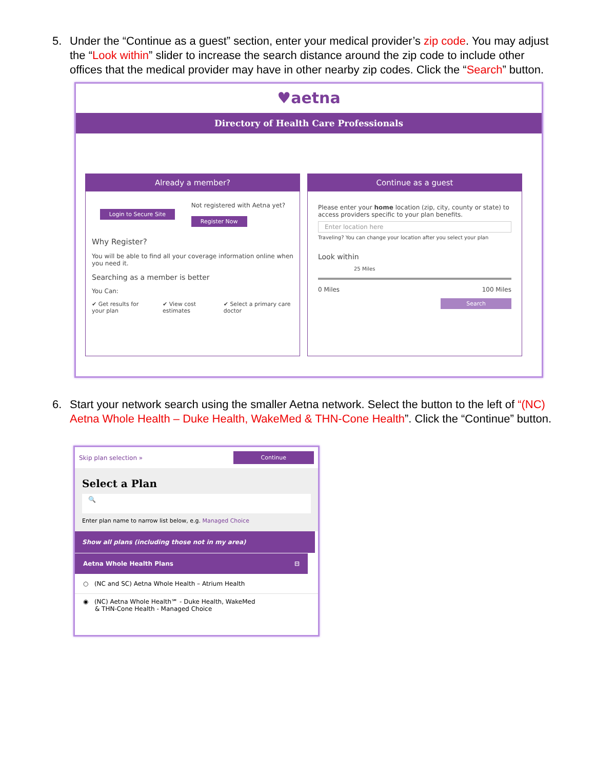5. Under the “Continue as a guest” section, enter your medical provider’s zip code. You may adjust the “Look within” slider to increase the search distance around the zip code to include other offices that the medical provider may have in other nearby zip codes. Click the “Search” button.
♥aetna
Directory of Health Care Professionals
Already a member?
Login to Secure Site
Not registered with Aetna yet?
Register Now
Why Register?
You will be able to find all your coverage information online when you need it.
Searching as a member is better
You Can:
✔ Get results for your plan ✔ View cost estimates ✔ Select a primary care doctor
Continue as a guest
Please enter your home location (zip, city, county or state) to access providers specific to your plan benefits.
Enter location here
Traveling? You can change your location after you select your plan
Look within
25 Miles
0 Miles 100 Miles
Search
6. Start your network search using the smaller Aetna network. Select the button to the left of “(NC) Aetna Whole Health – Duke Health, WakeMed & THN-Cone Health”. Click the “Continue” button.
Skip plan selection » Continue
Select a Plan
🔍
Enter plan name to narrow list below, e.g. Managed Choice
Show all plans (including those not in my area)
Aetna Whole Health Plans ⊟
○ (NC and SC) Aetna Whole Health – Atrium Health
◉ (NC) Aetna Whole Health℠ - Duke Health, WakeMed
& THN-Cone Health - Managed Choice